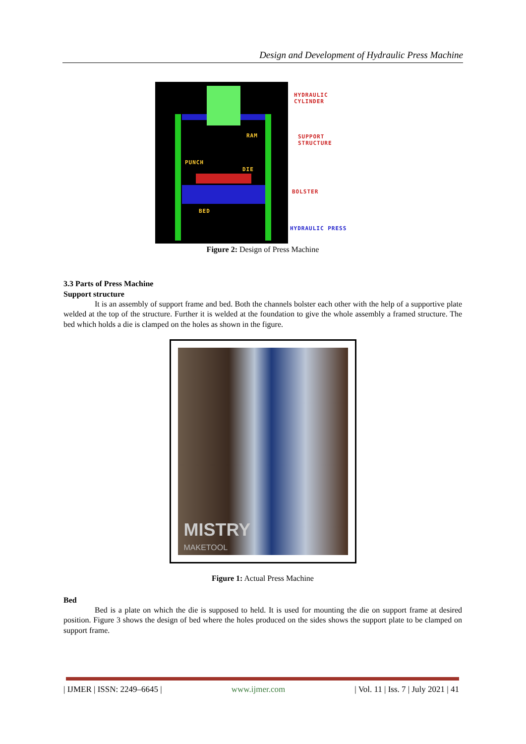Design and Development of Hydraulic Press Machine
RAM
PUNCH
DIE
BED
HYDRAULIC
CYLINDER
SUPPORT
STRUCTURE
BOLSTER
HYDRAULIC PRESS
Figure 2: Design of Press Machine
3.3 Parts of Press Machine
Support structure
It is an assembly of support frame and bed. Both the channels bolster each other with the help of a supportive plate welded at the top of the structure. Further it is welded at the foundation to give the whole assembly a framed structure. The bed which holds a die is clamped on the holes as shown in the figure.
MISTRY
MAKETOOL
Figure 1: Actual Press Machine
Bed
Bed is a plate on which the die is supposed to held. It is used for mounting the die on support frame at desired position. Figure 3 shows the design of bed where the holes produced on the sides shows the support plate to be clamped on support frame.
| IJMER | ISSN: 2249–6645 | www.ijmer.com | Vol. 11 | Iss. 7 | July 2021 | 41